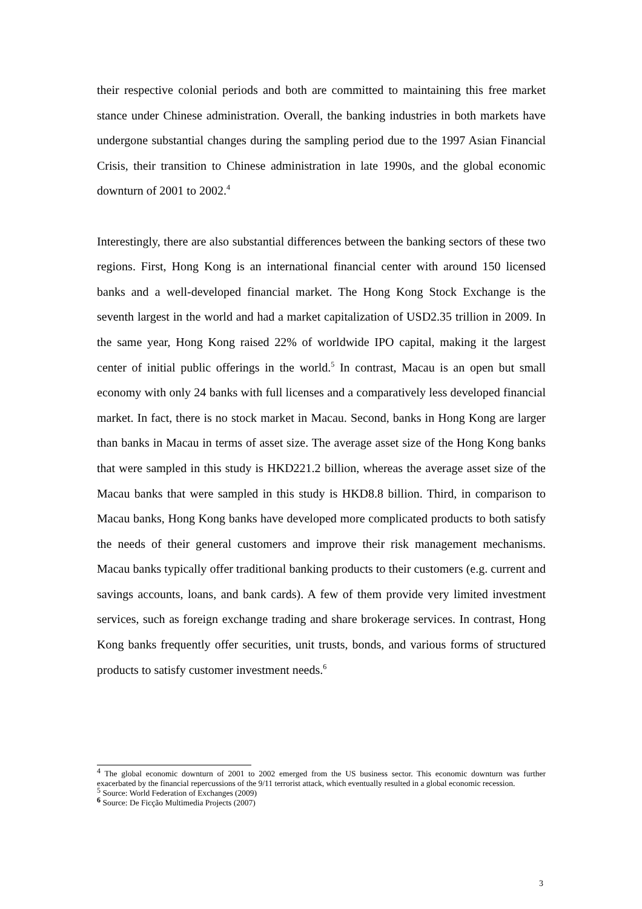their respective colonial periods and both are committed to maintaining this free market stance under Chinese administration. Overall, the banking industries in both markets have undergone substantial changes during the sampling period due to the 1997 Asian Financial Crisis, their transition to Chinese administration in late 1990s, and the global economic downturn of 2001 to 2002.<sup>4</sup>
Interestingly, there are also substantial differences between the banking sectors of these two regions. First, Hong Kong is an international financial center with around 150 licensed banks and a well-developed financial market. The Hong Kong Stock Exchange is the seventh largest in the world and had a market capitalization of USD2.35 trillion in 2009. In the same year, Hong Kong raised 22% of worldwide IPO capital, making it the largest center of initial public offerings in the world.<sup>5</sup> In contrast, Macau is an open but small economy with only 24 banks with full licenses and a comparatively less developed financial market. In fact, there is no stock market in Macau. Second, banks in Hong Kong are larger than banks in Macau in terms of asset size. The average asset size of the Hong Kong banks that were sampled in this study is HKD221.2 billion, whereas the average asset size of the Macau banks that were sampled in this study is HKD8.8 billion. Third, in comparison to Macau banks, Hong Kong banks have developed more complicated products to both satisfy the needs of their general customers and improve their risk management mechanisms. Macau banks typically offer traditional banking products to their customers (e.g. current and savings accounts, loans, and bank cards). A few of them provide very limited investment services, such as foreign exchange trading and share brokerage services. In contrast, Hong Kong banks frequently offer securities, unit trusts, bonds, and various forms of structured products to satisfy customer investment needs.<sup>6</sup>
<sup>4</sup> The global economic downturn of 2001 to 2002 emerged from the US business sector. This economic downturn was further exacerbated by the financial repercussions of the 9/11 terrorist attack, which eventually resulted in a global economic recession.
<sup>5</sup> Source: World Federation of Exchanges (2009)
<sup>6</sup> Source: De Ficção Multimedia Projects (2007)
3